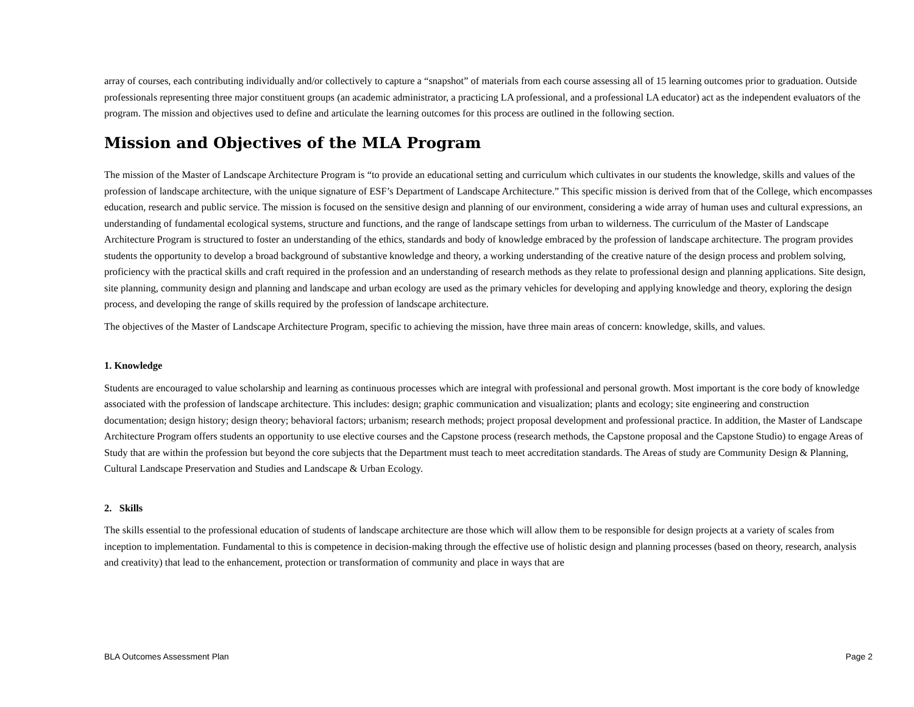array of courses, each contributing individually and/or collectively to capture a “snapshot” of materials from each course assessing all of 15 learning outcomes prior to graduation. Outside professionals representing three major constituent groups (an academic administrator, a practicing LA professional, and a professional LA educator) act as the independent evaluators of the program. The mission and objectives used to define and articulate the learning outcomes for this process are outlined in the following section.
Mission and Objectives of the MLA Program
The mission of the Master of Landscape Architecture Program is “to provide an educational setting and curriculum which cultivates in our students the knowledge, skills and values of the profession of landscape architecture, with the unique signature of ESF’s Department of Landscape Architecture.” This specific mission is derived from that of the College, which encompasses education, research and public service. The mission is focused on the sensitive design and planning of our environment, considering a wide array of human uses and cultural expressions, an understanding of fundamental ecological systems, structure and functions, and the range of landscape settings from urban to wilderness. The curriculum of the Master of Landscape Architecture Program is structured to foster an understanding of the ethics, standards and body of knowledge embraced by the profession of landscape architecture. The program provides students the opportunity to develop a broad background of substantive knowledge and theory, a working understanding of the creative nature of the design process and problem solving, proficiency with the practical skills and craft required in the profession and an understanding of research methods as they relate to professional design and planning applications. Site design, site planning, community design and planning and landscape and urban ecology are used as the primary vehicles for developing and applying knowledge and theory, exploring the design process, and developing the range of skills required by the profession of landscape architecture.
The objectives of the Master of Landscape Architecture Program, specific to achieving the mission, have three main areas of concern: knowledge, skills, and values.
1. Knowledge
Students are encouraged to value scholarship and learning as continuous processes which are integral with professional and personal growth. Most important is the core body of knowledge associated with the profession of landscape architecture. This includes: design; graphic communication and visualization; plants and ecology; site engineering and construction documentation; design history; design theory; behavioral factors; urbanism; research methods; project proposal development and professional practice. In addition, the Master of Landscape Architecture Program offers students an opportunity to use elective courses and the Capstone process (research methods, the Capstone proposal and the Capstone Studio) to engage Areas of Study that are within the profession but beyond the core subjects that the Department must teach to meet accreditation standards. The Areas of study are Community Design & Planning, Cultural Landscape Preservation and Studies and Landscape & Urban Ecology.
2. Skills
The skills essential to the professional education of students of landscape architecture are those which will allow them to be responsible for design projects at a variety of scales from inception to implementation. Fundamental to this is competence in decision-making through the effective use of holistic design and planning processes (based on theory, research, analysis and creativity) that lead to the enhancement, protection or transformation of community and place in ways that are
BLA Outcomes Assessment Plan Page 2